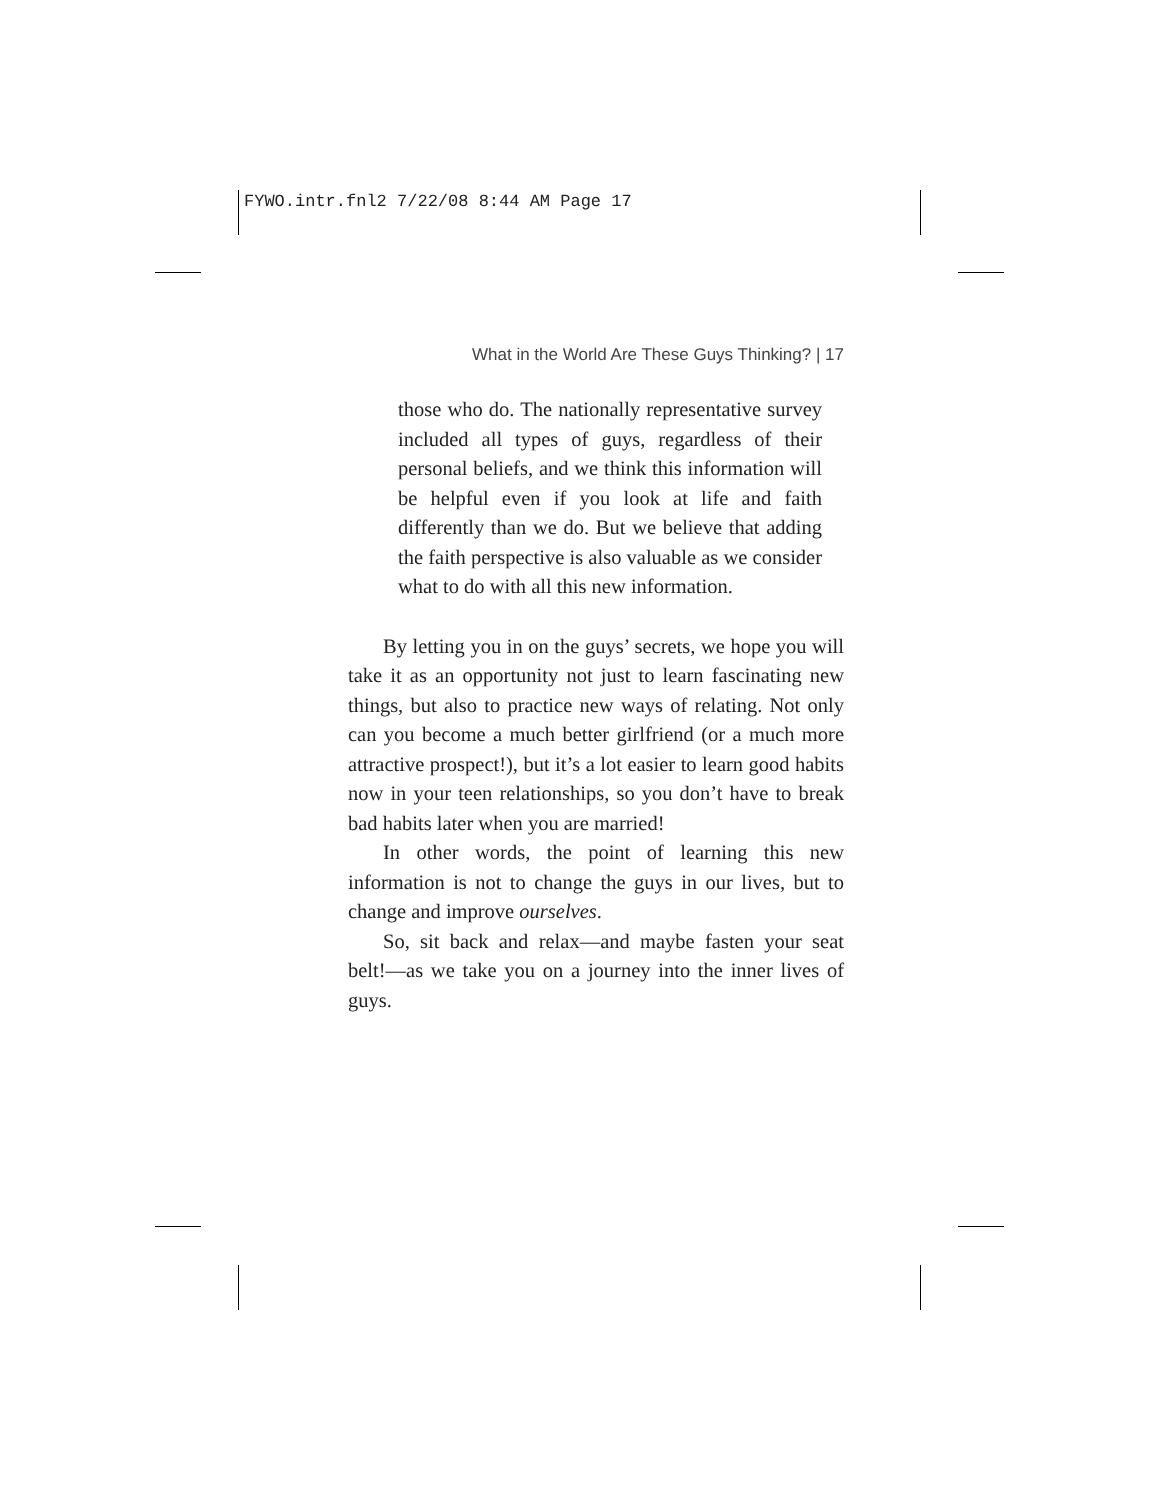FYWO.intr.fnl2 7/22/08 8:44 AM Page 17
What in the World Are These Guys Thinking? | 17
those who do. The nationally representative survey included all types of guys, regardless of their personal beliefs, and we think this information will be helpful even if you look at life and faith differently than we do. But we believe that adding the faith perspective is also valuable as we consider what to do with all this new information.
By letting you in on the guys’ secrets, we hope you will take it as an opportunity not just to learn fascinating new things, but also to practice new ways of relating. Not only can you become a much better girlfriend (or a much more attractive prospect!), but it’s a lot easier to learn good habits now in your teen relationships, so you don’t have to break bad habits later when you are married!
In other words, the point of learning this new information is not to change the guys in our lives, but to change and improve ourselves.
So, sit back and relax—and maybe fasten your seat belt!—as we take you on a journey into the inner lives of guys.